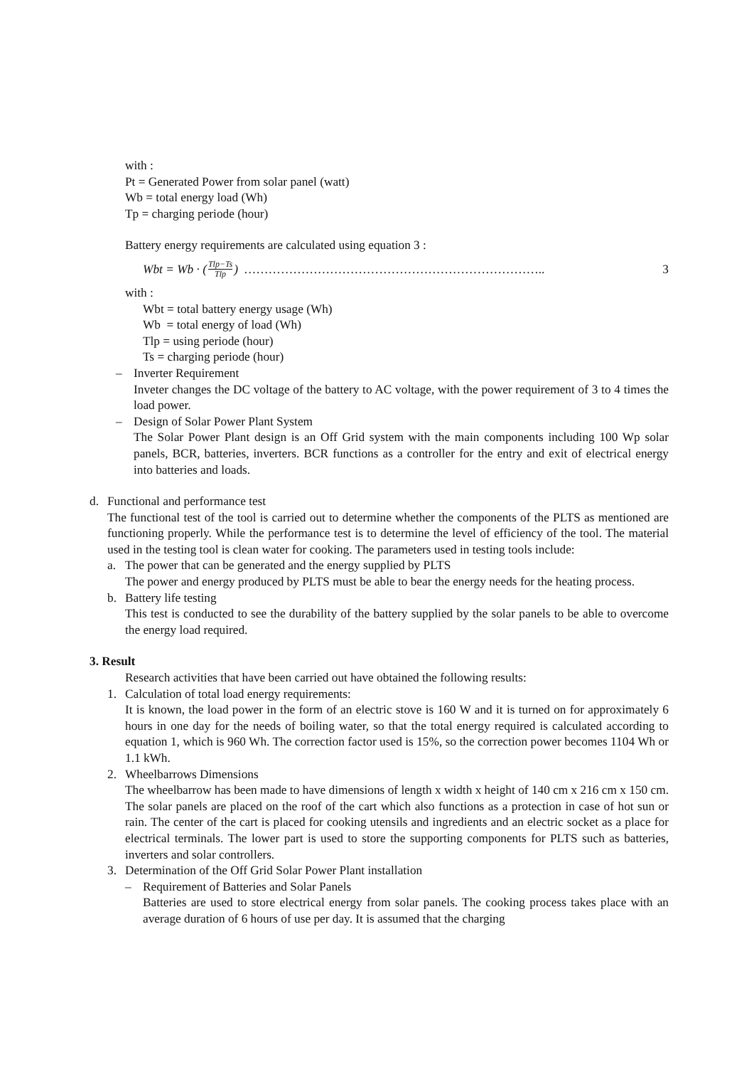with :
Pt = Generated Power from solar panel (watt)
Wb = total energy load (Wh)
Tp = charging periode (hour)
Battery energy requirements are calculated using equation 3 :
Wbt = Wb · (Tlp−Ts Tlp) ……………………………………………………………….. 3
with :
Wbt = total battery energy usage (Wh)
Wb = total energy of load (Wh)
Tlp = using periode (hour)
Ts = charging periode (hour)
– Inverter Requirement
Inveter changes the DC voltage of the battery to AC voltage, with the power requirement of 3 to 4 times the load power.
– Design of Solar Power Plant System
The Solar Power Plant design is an Off Grid system with the main components including 100 Wp solar panels, BCR, batteries, inverters. BCR functions as a controller for the entry and exit of electrical energy into batteries and loads.
d. Functional and performance test
The functional test of the tool is carried out to determine whether the components of the PLTS as mentioned are functioning properly. While the performance test is to determine the level of efficiency of the tool. The material used in the testing tool is clean water for cooking. The parameters used in testing tools include:
a. The power that can be generated and the energy supplied by PLTS
The power and energy produced by PLTS must be able to bear the energy needs for the heating process.
b. Battery life testing
This test is conducted to see the durability of the battery supplied by the solar panels to be able to overcome the energy load required.
3. Result
Research activities that have been carried out have obtained the following results:
1. Calculation of total load energy requirements:
It is known, the load power in the form of an electric stove is 160 W and it is turned on for approximately 6 hours in one day for the needs of boiling water, so that the total energy required is calculated according to equation 1, which is 960 Wh. The correction factor used is 15%, so the correction power becomes 1104 Wh or 1.1 kWh.
2. Wheelbarrows Dimensions
The wheelbarrow has been made to have dimensions of length x width x height of 140 cm x 216 cm x 150 cm. The solar panels are placed on the roof of the cart which also functions as a protection in case of hot sun or rain. The center of the cart is placed for cooking utensils and ingredients and an electric socket as a place for electrical terminals. The lower part is used to store the supporting components for PLTS such as batteries, inverters and solar controllers.
3. Determination of the Off Grid Solar Power Plant installation
– Requirement of Batteries and Solar Panels
Batteries are used to store electrical energy from solar panels. The cooking process takes place with an average duration of 6 hours of use per day. It is assumed that the charging